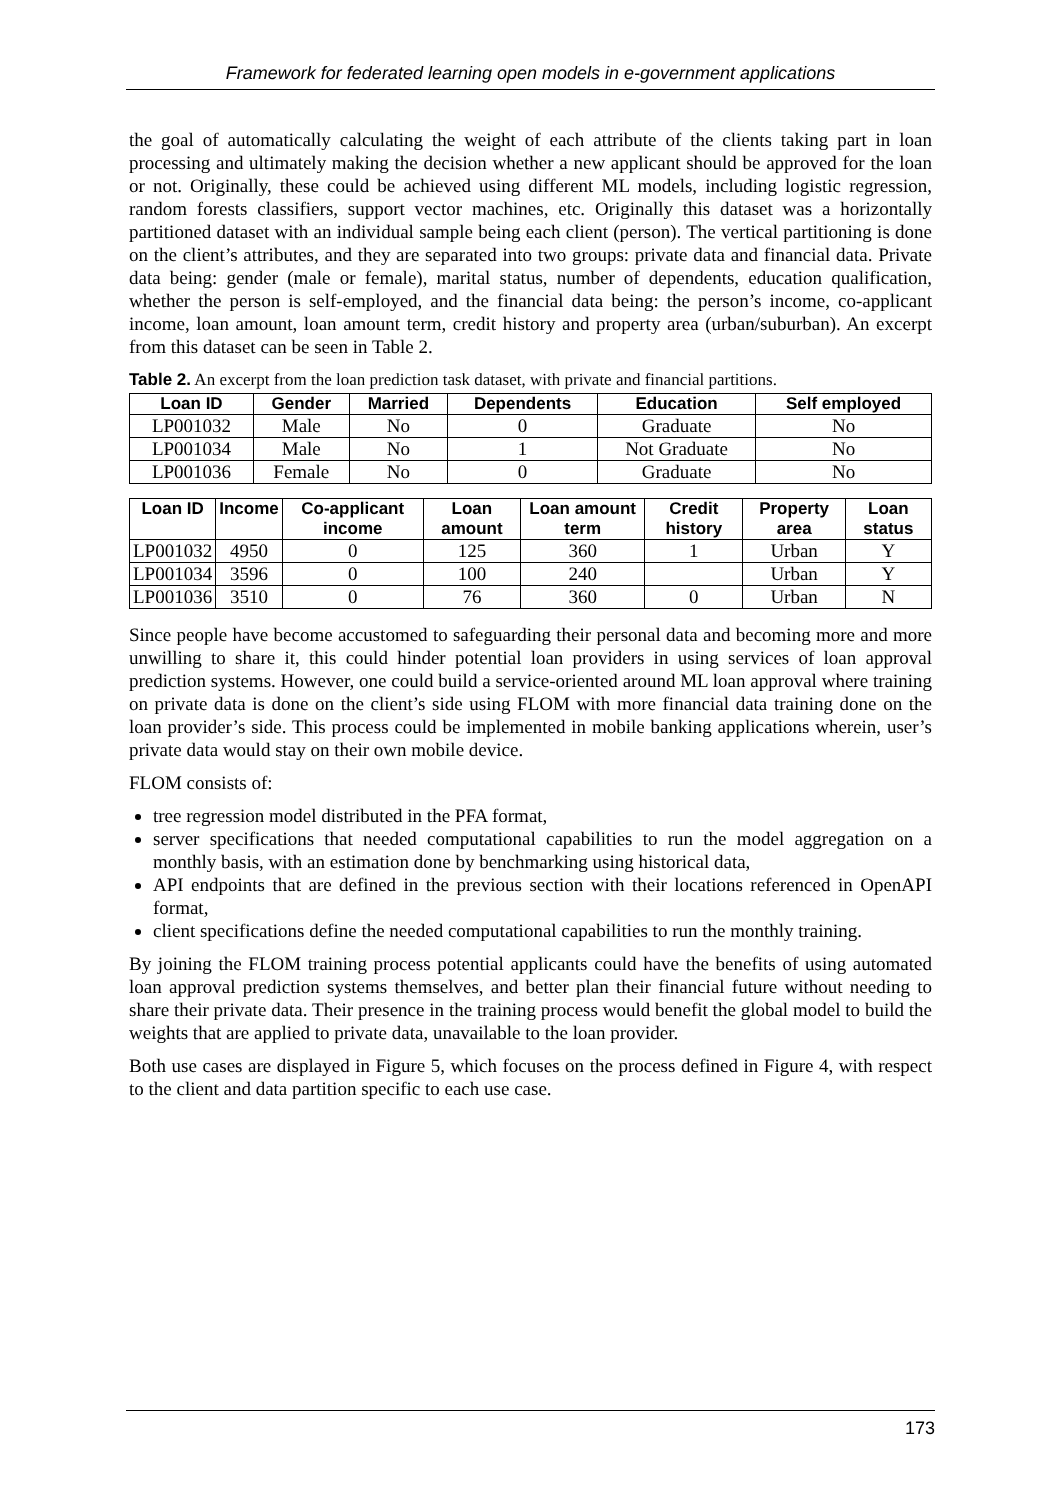Framework for federated learning open models in e-government applications
the goal of automatically calculating the weight of each attribute of the clients taking part in loan processing and ultimately making the decision whether a new applicant should be approved for the loan or not. Originally, these could be achieved using different ML models, including logistic regression, random forests classifiers, support vector machines, etc. Originally this dataset was a horizontally partitioned dataset with an individual sample being each client (person). The vertical partitioning is done on the client’s attributes, and they are separated into two groups: private data and financial data. Private data being: gender (male or female), marital status, number of dependents, education qualification, whether the person is self-employed, and the financial data being: the person’s income, co-applicant income, loan amount, loan amount term, credit history and property area (urban/suburban). An excerpt from this dataset can be seen in Table 2.
Table 2. An excerpt from the loan prediction task dataset, with private and financial partitions.
| Loan ID | Gender | Married | Dependents | Education | Self employed |
| --- | --- | --- | --- | --- | --- |
| LP001032 | Male | No | 0 | Graduate | No |
| LP001034 | Male | No | 1 | Not Graduate | No |
| LP001036 | Female | No | 0 | Graduate | No |
| Loan ID | Income | Co-applicant income | Loan amount | Loan amount term | Credit history | Property area | Loan status |
| --- | --- | --- | --- | --- | --- | --- | --- |
| LP001032 | 4950 | 0 | 125 | 360 | 1 | Urban | Y |
| LP001034 | 3596 | 0 | 100 | 240 | | Urban | Y |
| LP001036 | 3510 | 0 | 76 | 360 | 0 | Urban | N |
Since people have become accustomed to safeguarding their personal data and becoming more and more unwilling to share it, this could hinder potential loan providers in using services of loan approval prediction systems. However, one could build a service-oriented around ML loan approval where training on private data is done on the client’s side using FLOM with more financial data training done on the loan provider’s side. This process could be implemented in mobile banking applications wherein, user’s private data would stay on their own mobile device.
FLOM consists of:
tree regression model distributed in the PFA format,
server specifications that needed computational capabilities to run the model aggregation on a monthly basis, with an estimation done by benchmarking using historical data,
API endpoints that are defined in the previous section with their locations referenced in OpenAPI format,
client specifications define the needed computational capabilities to run the monthly training.
By joining the FLOM training process potential applicants could have the benefits of using automated loan approval prediction systems themselves, and better plan their financial future without needing to share their private data. Their presence in the training process would benefit the global model to build the weights that are applied to private data, unavailable to the loan provider.
Both use cases are displayed in Figure 5, which focuses on the process defined in Figure 4, with respect to the client and data partition specific to each use case.
173